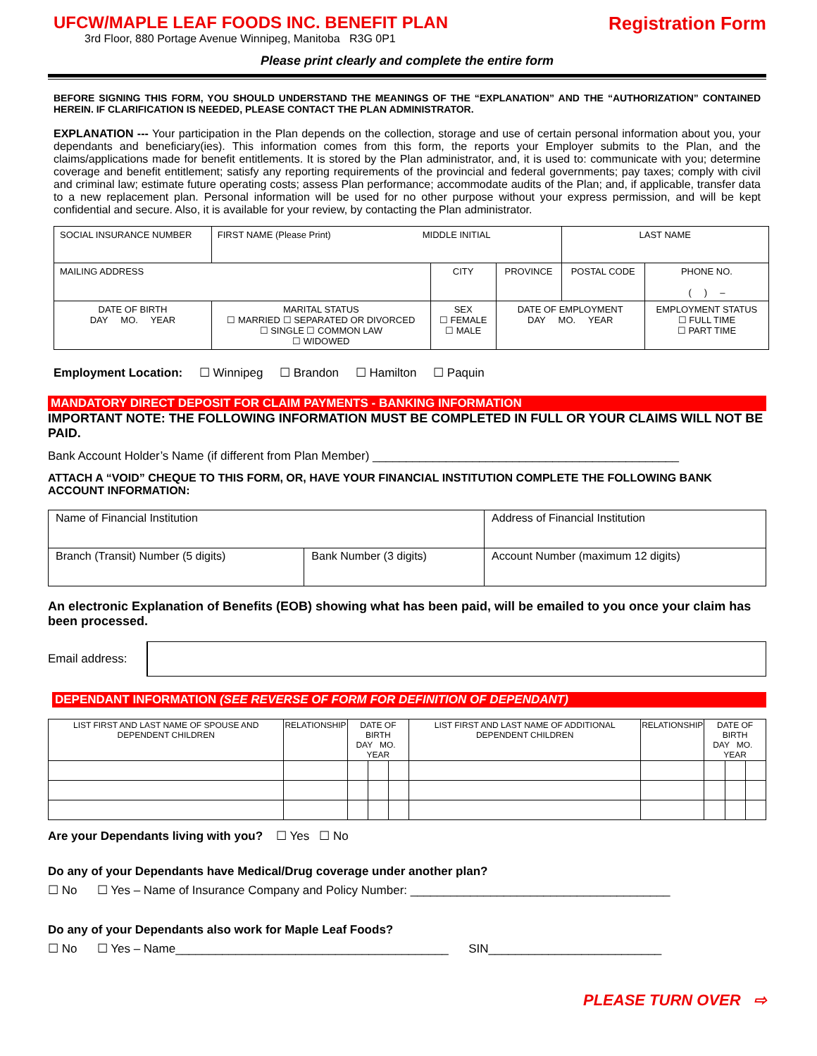UFCW/MAPLE LEAF FOODS INC. BENEFIT PLAN
3rd Floor, 880 Portage Avenue Winnipeg, Manitoba R3G 0P1
Registration Form
Please print clearly and complete the entire form
BEFORE SIGNING THIS FORM, YOU SHOULD UNDERSTAND THE MEANINGS OF THE “EXPLANATION” AND THE “AUTHORIZATION” CONTAINED HEREIN. IF CLARIFICATION IS NEEDED, PLEASE CONTACT THE PLAN ADMINISTRATOR.
EXPLANATION --- Your participation in the Plan depends on the collection, storage and use of certain personal information about you, your dependants and beneficiary(ies). This information comes from this form, the reports your Employer submits to the Plan, and the claims/applications made for benefit entitlements. It is stored by the Plan administrator, and, it is used to: communicate with you; determine coverage and benefit entitlement; satisfy any reporting requirements of the provincial and federal governments; pay taxes; comply with civil and criminal law; estimate future operating costs; assess Plan performance; accommodate audits of the Plan; and, if applicable, transfer data to a new replacement plan. Personal information will be used for no other purpose without your express permission, and will be kept confidential and secure. Also, it is available for your review, by contacting the Plan administrator.
| SOCIAL INSURANCE NUMBER | FIRST NAME (Please Print) MIDDLE INITIAL | | | LAST NAME | |
| MAILING ADDRESS | | CITY | PROVINCE | POSTAL CODE | PHONE NO. ( ) – |
| DATE OF BIRTH DAY MO. YEAR | MARITAL STATUS ☐ MARRIED ☐ SEPARATED OR DIVORCED ☐ SINGLE ☐ COMMON LAW ☐ WIDOWED | SEX ☐ FEMALE ☐ MALE | DATE OF EMPLOYMENT DAY MO. YEAR | | EMPLOYMENT STATUS ☐ FULL TIME ☐ PART TIME |
Employment Location: ☐ Winnipeg ☐ Brandon ☐ Hamilton ☐ Paquin
MANDATORY DIRECT DEPOSIT FOR CLAIM PAYMENTS - BANKING INFORMATION
IMPORTANT NOTE: THE FOLLOWING INFORMATION MUST BE COMPLETED IN FULL OR YOUR CLAIMS WILL NOT BE PAID.
Bank Account Holder’s Name (if different from Plan Member) ______________________________________________
ATTACH A “VOID” CHEQUE TO THIS FORM, OR, HAVE YOUR FINANCIAL INSTITUTION COMPLETE THE FOLLOWING BANK ACCOUNT INFORMATION:
| Name of Financial Institution | | Address of Financial Institution |
| Branch (Transit) Number (5 digits) | Bank Number (3 digits) | Account Number (maximum 12 digits) |
An electronic Explanation of Benefits (EOB) showing what has been paid, will be emailed to you once your claim has been processed.
Email address:
DEPENDANT INFORMATION (SEE REVERSE OF FORM FOR DEFINITION OF DEPENDANT)
| LIST FIRST AND LAST NAME OF SPOUSE AND DEPENDENT CHILDREN | RELATIONSHIP | DATE OF BIRTH DAY MO. YEAR | | | LIST FIRST AND LAST NAME OF ADDITIONAL DEPENDENT CHILDREN | RELATIONSHIP | DATE OF BIRTH DAY MO. YEAR | | |
Are your Dependants living with you? ☐ Yes ☐ No
Do any of your Dependants have Medical/Drug coverage under another plan?
☐ No ☐ Yes – Name of Insurance Company and Policy Number: _______________________________________
Do any of your Dependants also work for Maple Leaf Foods?
☐ No ☐ Yes – Name_________________________________________ SIN__________________________
PLEASE TURN OVER ⇨